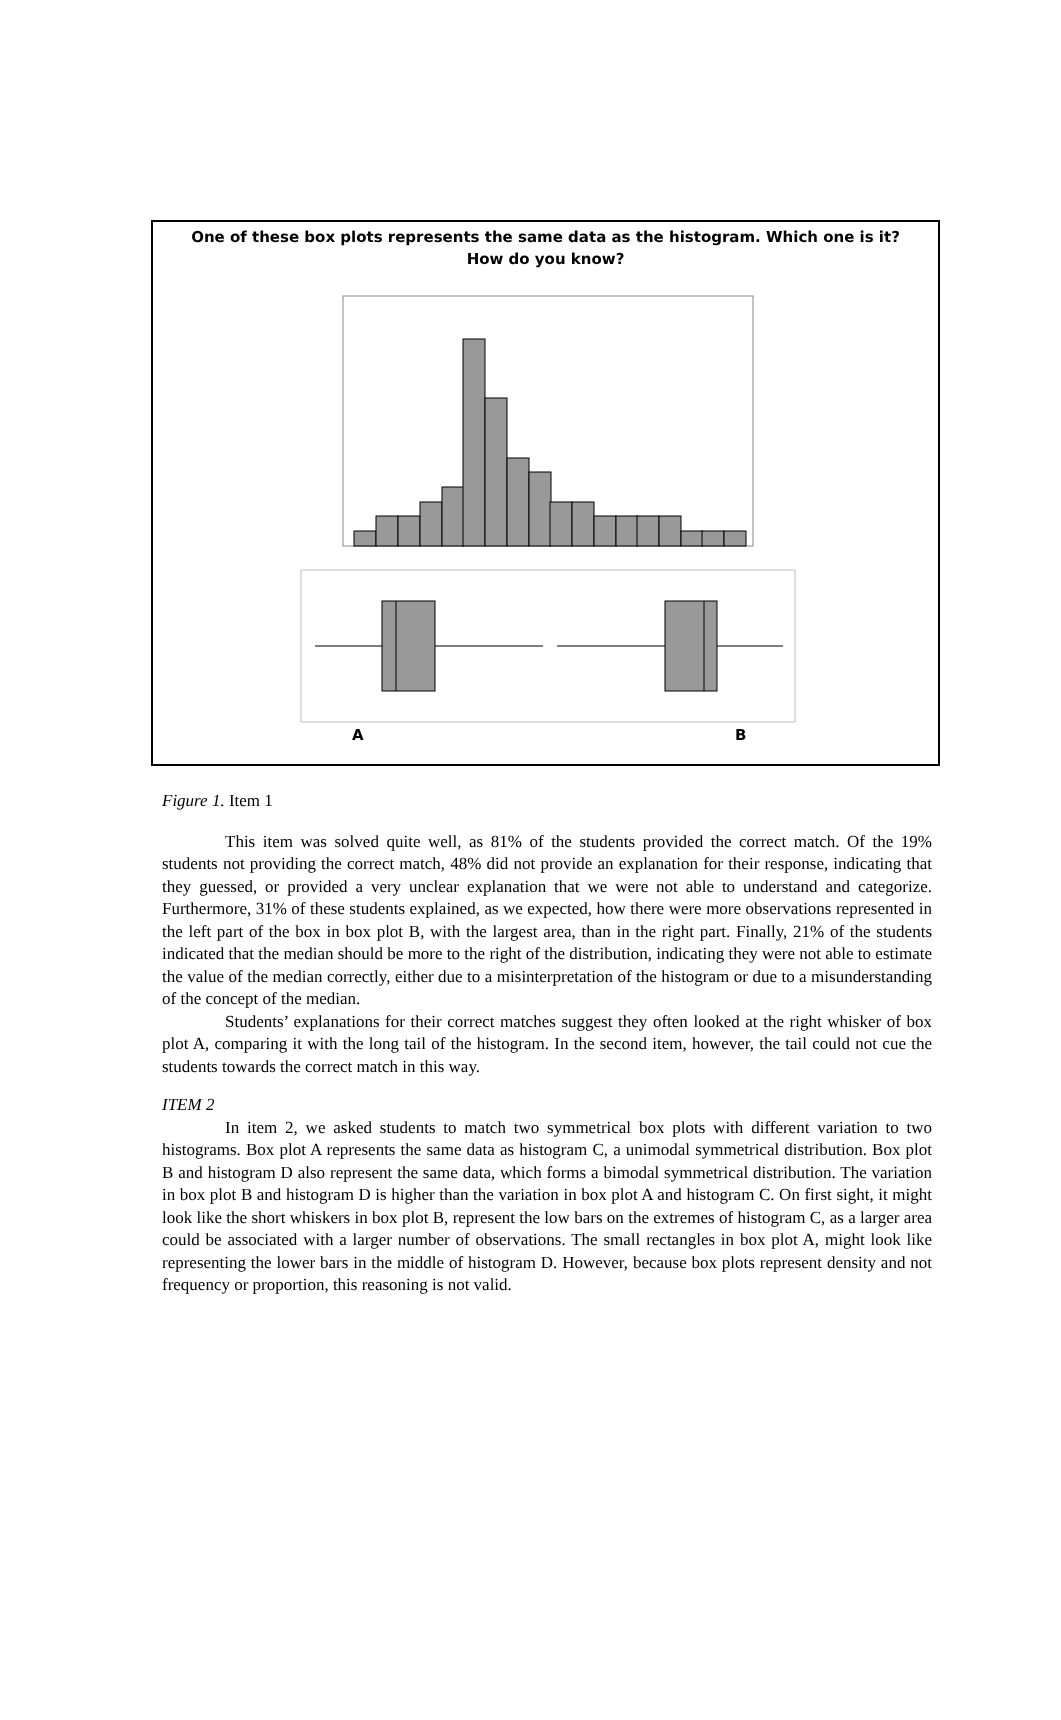One of these box plots represents the same data as the histogram. Which one is it? How do you know?
A
B
Figure 1. Item 1
This item was solved quite well, as 81% of the students provided the correct match. Of the 19% students not providing the correct match, 48% did not provide an explanation for their response, indicating that they guessed, or provided a very unclear explanation that we were not able to understand and categorize. Furthermore, 31% of these students explained, as we expected, how there were more observations represented in the left part of the box in box plot B, with the largest area, than in the right part. Finally, 21% of the students indicated that the median should be more to the right of the distribution, indicating they were not able to estimate the value of the median correctly, either due to a misinterpretation of the histogram or due to a misunderstanding of the concept of the median.
Students’ explanations for their correct matches suggest they often looked at the right whisker of box plot A, comparing it with the long tail of the histogram. In the second item, however, the tail could not cue the students towards the correct match in this way.
ITEM 2
In item 2, we asked students to match two symmetrical box plots with different variation to two histograms. Box plot A represents the same data as histogram C, a unimodal symmetrical distribution. Box plot B and histogram D also represent the same data, which forms a bimodal symmetrical distribution. The variation in box plot B and histogram D is higher than the variation in box plot A and histogram C. On first sight, it might look like the short whiskers in box plot B, represent the low bars on the extremes of histogram C, as a larger area could be associated with a larger number of observations. The small rectangles in box plot A, might look like representing the lower bars in the middle of histogram D. However, because box plots represent density and not frequency or proportion, this reasoning is not valid.